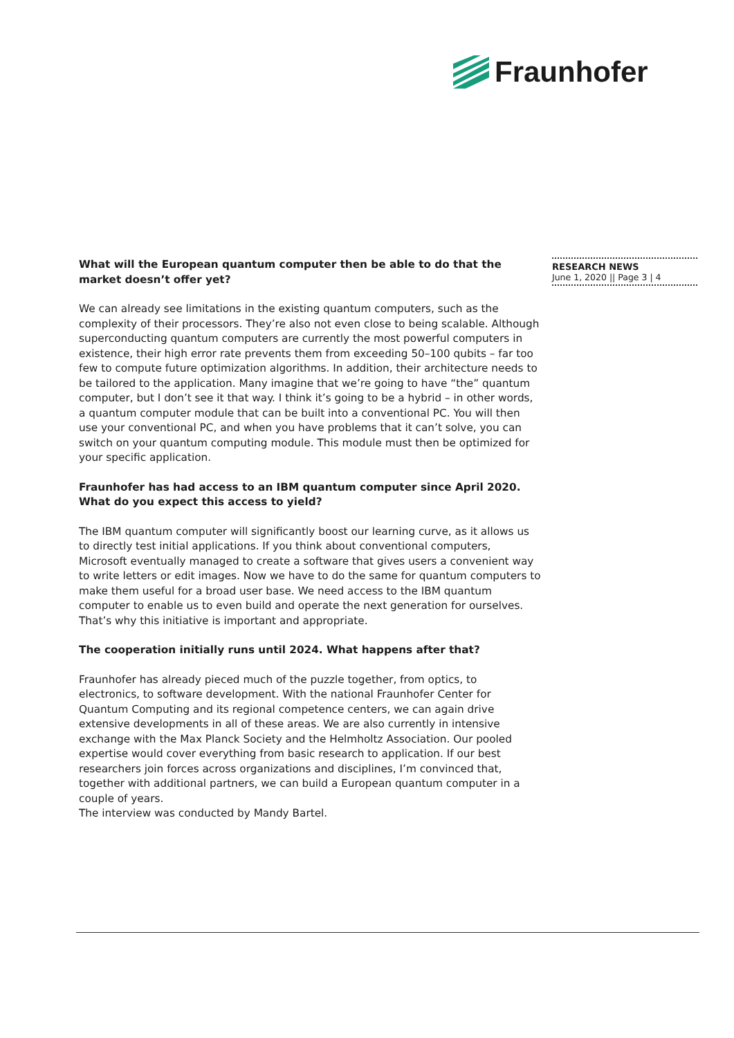Fraunhofer
What will the European quantum computer then be able to do that the market doesn’t offer yet?
We can already see limitations in the existing quantum computers, such as the complexity of their processors. They’re also not even close to being scalable. Although superconducting quantum computers are currently the most powerful computers in existence, their high error rate prevents them from exceeding 50–100 qubits – far too few to compute future optimization algorithms. In addition, their architecture needs to be tailored to the application. Many imagine that we’re going to have “the” quantum computer, but I don’t see it that way. I think it’s going to be a hybrid – in other words, a quantum computer module that can be built into a conventional PC. You will then use your conventional PC, and when you have problems that it can’t solve, you can switch on your quantum computing module. This module must then be optimized for your specific application.
Fraunhofer has had access to an IBM quantum computer since April 2020. What do you expect this access to yield?
The IBM quantum computer will significantly boost our learning curve, as it allows us to directly test initial applications. If you think about conventional computers, Microsoft eventually managed to create a software that gives users a convenient way to write letters or edit images. Now we have to do the same for quantum computers to make them useful for a broad user base. We need access to the IBM quantum computer to enable us to even build and operate the next generation for ourselves. That’s why this initiative is important and appropriate.
The cooperation initially runs until 2024. What happens after that?
Fraunhofer has already pieced much of the puzzle together, from optics, to electronics, to software development. With the national Fraunhofer Center for Quantum Computing and its regional competence centers, we can again drive extensive developments in all of these areas. We are also currently in intensive exchange with the Max Planck Society and the Helmholtz Association. Our pooled expertise would cover everything from basic research to application. If our best researchers join forces across organizations and disciplines, I’m convinced that, together with additional partners, we can build a European quantum computer in a couple of years.
The interview was conducted by Mandy Bartel.
RESEARCH NEWS
June 1, 2020 || Page 3 | 4